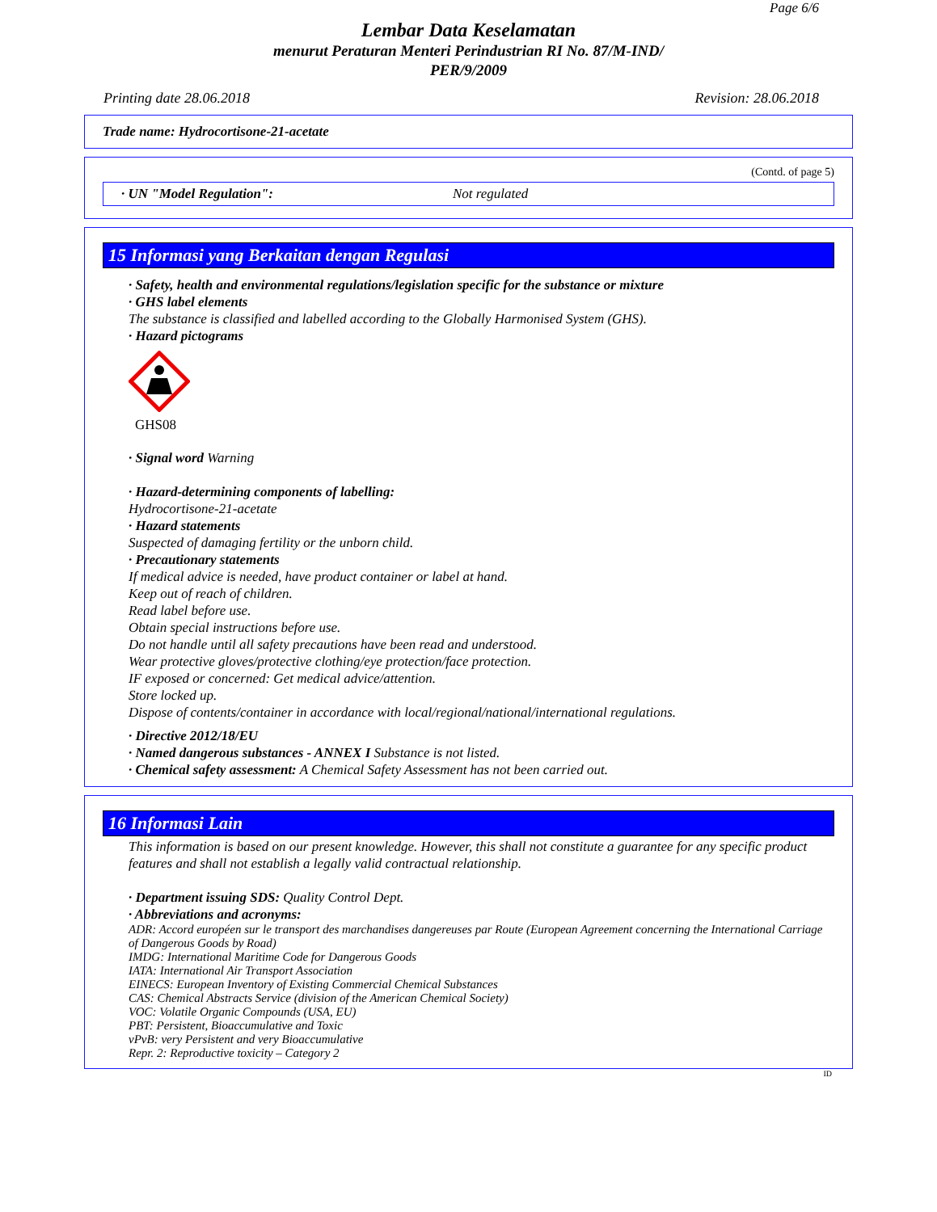Page 6/6
Lembar Data Keselamatan
menurut Peraturan Menteri Perindustrian RI No. 87/M-IND/
PER/9/2009
Printing date 28.06.2018 Revision: 28.06.2018
Trade name: Hydrocortisone-21-acetate
(Contd. of page 5)
· UN "Model Regulation": Not regulated
15 Informasi yang Berkaitan dengan Regulasi
· Safety, health and environmental regulations/legislation specific for the substance or mixture
· GHS label elements
The substance is classified and labelled according to the Globally Harmonised System (GHS).
· Hazard pictograms
GHS08
· Signal word Warning
· Hazard-determining components of labelling:
Hydrocortisone-21-acetate
· Hazard statements
Suspected of damaging fertility or the unborn child.
· Precautionary statements
If medical advice is needed, have product container or label at hand.
Keep out of reach of children.
Read label before use.
Obtain special instructions before use.
Do not handle until all safety precautions have been read and understood.
Wear protective gloves/protective clothing/eye protection/face protection.
IF exposed or concerned: Get medical advice/attention.
Store locked up.
Dispose of contents/container in accordance with local/regional/national/international regulations.
· Directive 2012/18/EU
· Named dangerous substances - ANNEX I Substance is not listed.
· Chemical safety assessment: A Chemical Safety Assessment has not been carried out.
16 Informasi Lain
This information is based on our present knowledge. However, this shall not constitute a guarantee for any specific product features and shall not establish a legally valid contractual relationship.
· Department issuing SDS: Quality Control Dept.
· Abbreviations and acronyms:
ADR: Accord européen sur le transport des marchandises dangereuses par Route (European Agreement concerning the International Carriage of Dangerous Goods by Road)
IMDG: International Maritime Code for Dangerous Goods
IATA: International Air Transport Association
EINECS: European Inventory of Existing Commercial Chemical Substances
CAS: Chemical Abstracts Service (division of the American Chemical Society)
VOC: Volatile Organic Compounds (USA, EU)
PBT: Persistent, Bioaccumulative and Toxic
vPvB: very Persistent and very Bioaccumulative
Repr. 2: Reproductive toxicity – Category 2
ID